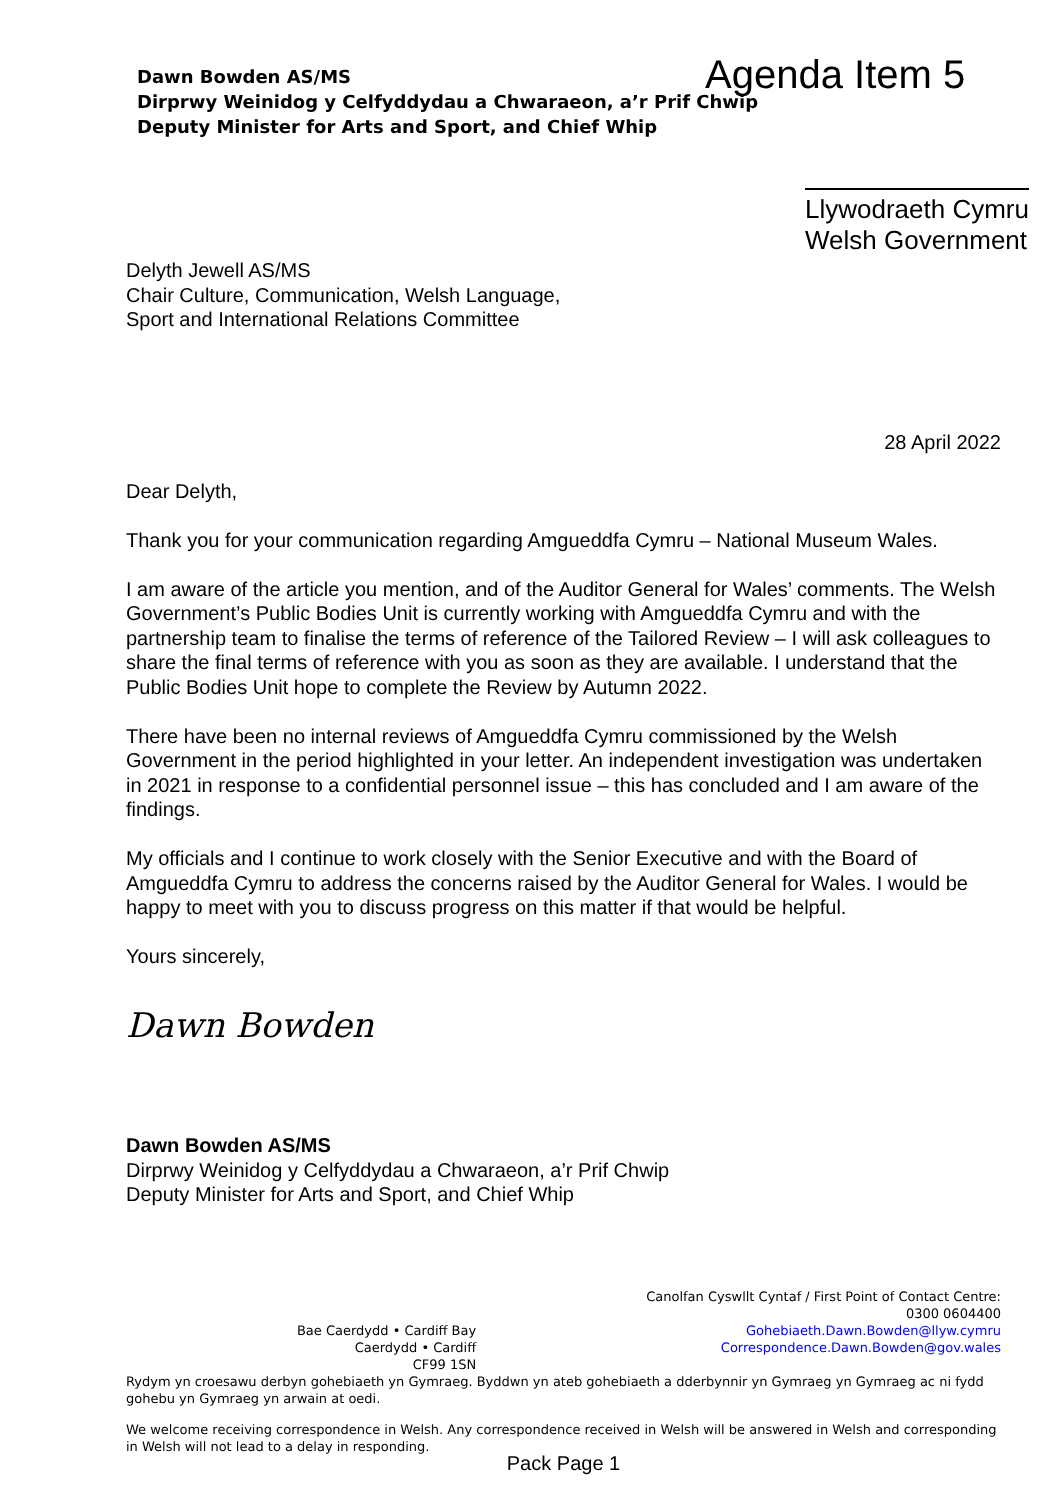Dawn Bowden AS/MS
Dirprwy Weinidog y Celfyddydau a Chwaraeon, a’r Prif Chwip
Deputy Minister for Arts and Sport, and Chief Whip
Agenda Item 5
Llywodraeth Cymru
Welsh Government
Delyth Jewell AS/MS
Chair Culture, Communication, Welsh Language,
Sport and International Relations Committee
28 April 2022
Dear Delyth,
Thank you for your communication regarding Amgueddfa Cymru – National Museum Wales.
I am aware of the article you mention, and of the Auditor General for Wales’ comments. The Welsh Government’s Public Bodies Unit is currently working with Amgueddfa Cymru and with the partnership team to finalise the terms of reference of the Tailored Review – I will ask colleagues to share the final terms of reference with you as soon as they are available. I understand that the Public Bodies Unit hope to complete the Review by Autumn 2022.
There have been no internal reviews of Amgueddfa Cymru commissioned by the Welsh Government in the period highlighted in your letter. An independent investigation was undertaken in 2021 in response to a confidential personnel issue – this has concluded and I am aware of the findings.
My officials and I continue to work closely with the Senior Executive and with the Board of Amgueddfa Cymru to address the concerns raised by the Auditor General for Wales. I would be happy to meet with you to discuss progress on this matter if that would be helpful.
Yours sincerely,
Dawn Bowden
Dawn Bowden AS/MS
Dirprwy Weinidog y Celfyddydau a Chwaraeon, a’r Prif Chwip
Deputy Minister for Arts and Sport, and Chief Whip
Bae Caerdydd • Cardiff Bay
Caerdydd • Cardiff
CF99 1SN
Canolfan Cyswllt Cyntaf / First Point of Contact Centre:
0300 0604400
Gohebiaeth.Dawn.Bowden@llyw.cymru
Correspondence.Dawn.Bowden@gov.wales
Rydym yn croesawu derbyn gohebiaeth yn Gymraeg. Byddwn yn ateb gohebiaeth a dderbynnir yn Gymraeg yn Gymraeg ac ni fydd gohebu yn Gymraeg yn arwain at oedi.
We welcome receiving correspondence in Welsh. Any correspondence received in Welsh will be answered in Welsh and corresponding in Welsh will not lead to a delay in responding.
Pack Page 1